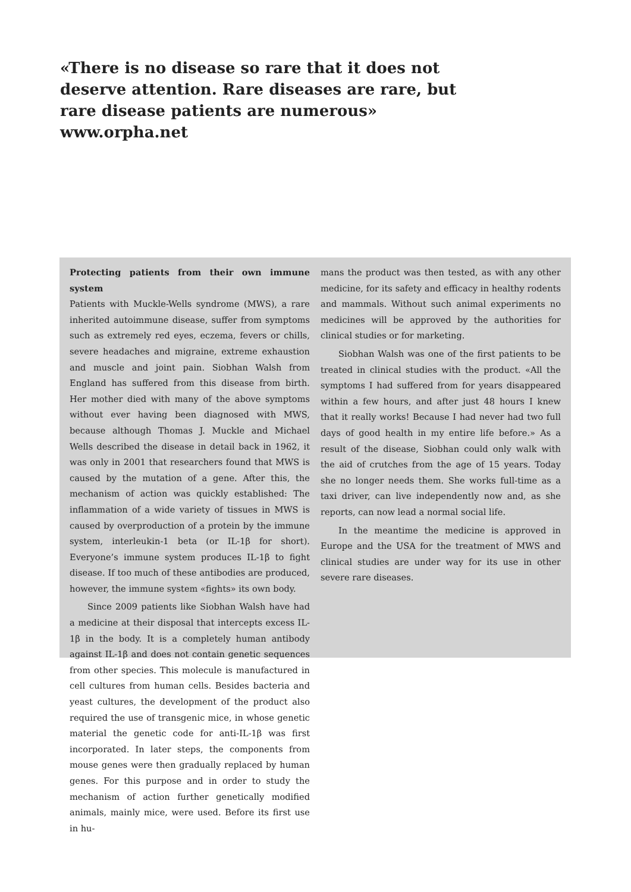«There is no disease so rare that it does not deserve attention. Rare diseases are rare, but rare disease patients are numerous» www.orpha.net
Protecting patients from their own immune system
Patients with Muckle-Wells syndrome (MWS), a rare inherited autoimmune disease, suffer from symptoms such as extremely red eyes, eczema, fevers or chills, severe headaches and migraine, extreme exhaustion and muscle and joint pain. Siobhan Walsh from England has suffered from this disease from birth. Her mother died with many of the above symptoms without ever having been diagnosed with MWS, because although Thomas J. Muckle and Michael Wells described the disease in detail back in 1962, it was only in 2001 that researchers found that MWS is caused by the mutation of a gene. After this, the mechanism of action was quickly established: The inflammation of a wide variety of tissues in MWS is caused by overproduction of a protein by the immune system, interleukin-1 beta (or IL-1β for short). Everyone’s immune system produces IL-1β to fight disease. If too much of these antibodies are produced, however, the immune system «fights» its own body.
Since 2009 patients like Siobhan Walsh have had a medicine at their disposal that intercepts excess IL-1β in the body. It is a completely human antibody against IL-1β and does not contain genetic sequences from other species. This molecule is manufactured in cell cultures from human cells. Besides bacteria and yeast cultures, the development of the product also required the use of transgenic mice, in whose genetic material the genetic code for anti-IL-1β was first incorporated. In later steps, the components from mouse genes were then gradually replaced by human genes. For this purpose and in order to study the mechanism of action further genetically modified animals, mainly mice, were used. Before its first use in hu-
mans the product was then tested, as with any other medicine, for its safety and efficacy in healthy rodents and mammals. Without such animal experiments no medicines will be approved by the authorities for clinical studies or for marketing.
Siobhan Walsh was one of the first patients to be treated in clinical studies with the product. «All the symptoms I had suffered from for years disappeared within a few hours, and after just 48 hours I knew that it really works! Because I had never had two full days of good health in my entire life before.» As a result of the disease, Siobhan could only walk with the aid of crutches from the age of 15 years. Today she no longer needs them. She works full-time as a taxi driver, can live independently now and, as she reports, can now lead a normal social life.
In the meantime the medicine is approved in Europe and the USA for the treatment of MWS and clinical studies are under way for its use in other severe rare diseases.